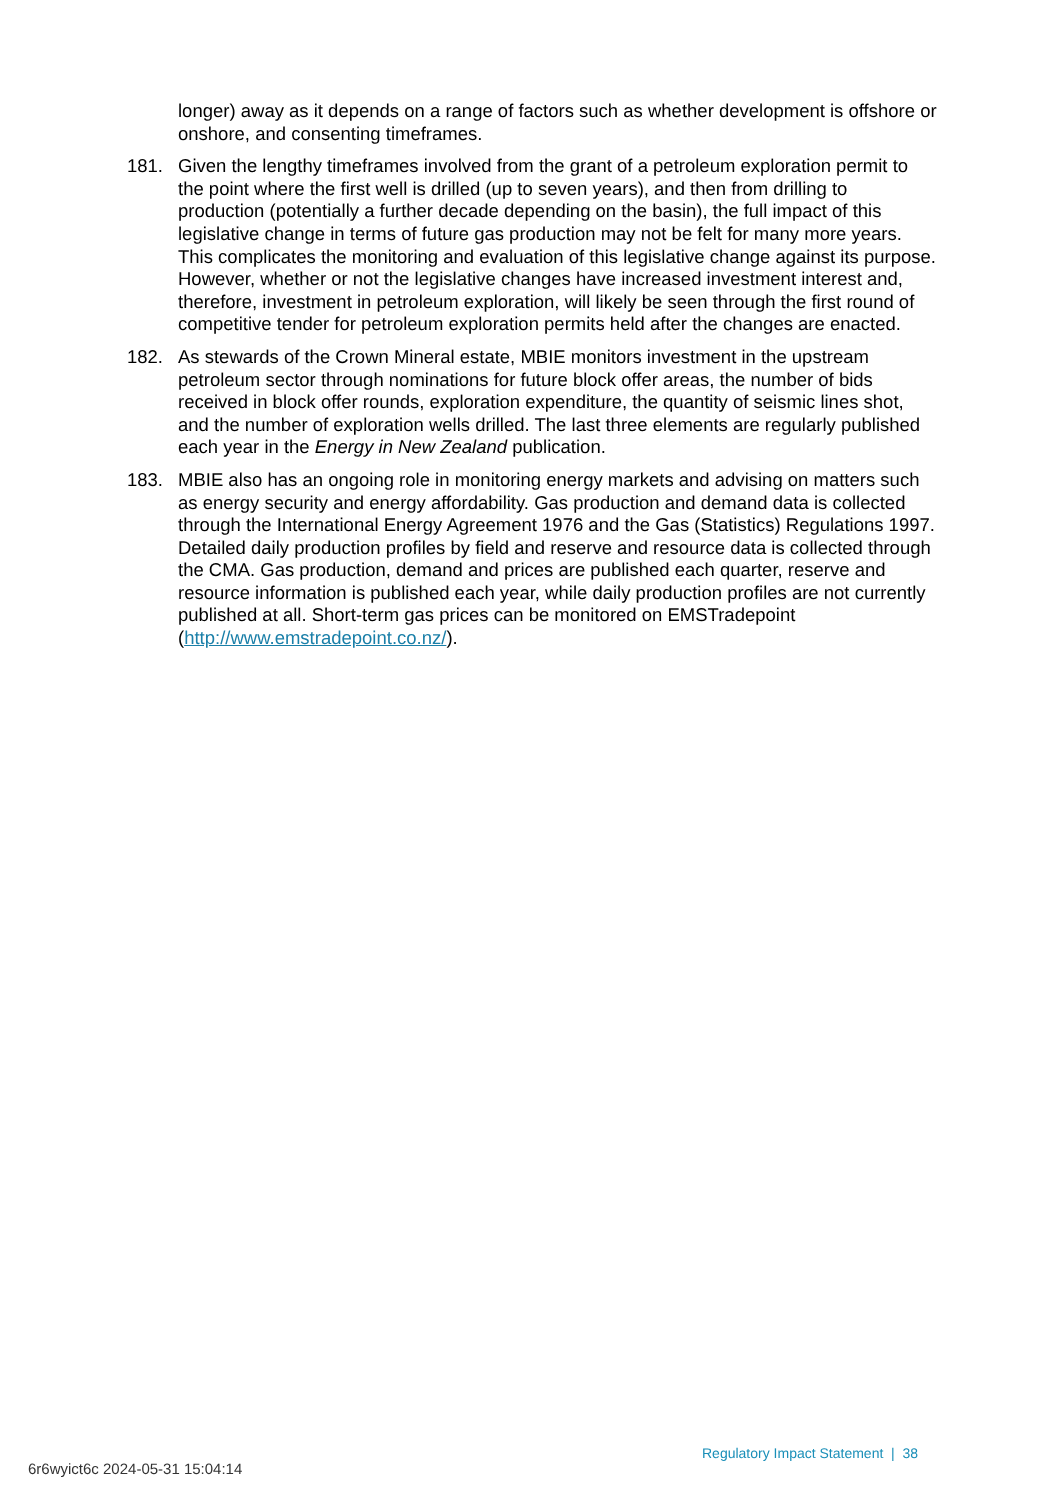longer) away as it depends on a range of factors such as whether development is offshore or onshore, and consenting timeframes.
181. Given the lengthy timeframes involved from the grant of a petroleum exploration permit to the point where the first well is drilled (up to seven years), and then from drilling to production (potentially a further decade depending on the basin), the full impact of this legislative change in terms of future gas production may not be felt for many more years. This complicates the monitoring and evaluation of this legislative change against its purpose. However, whether or not the legislative changes have increased investment interest and, therefore, investment in petroleum exploration, will likely be seen through the first round of competitive tender for petroleum exploration permits held after the changes are enacted.
182. As stewards of the Crown Mineral estate, MBIE monitors investment in the upstream petroleum sector through nominations for future block offer areas, the number of bids received in block offer rounds, exploration expenditure, the quantity of seismic lines shot, and the number of exploration wells drilled. The last three elements are regularly published each year in the Energy in New Zealand publication.
183. MBIE also has an ongoing role in monitoring energy markets and advising on matters such as energy security and energy affordability. Gas production and demand data is collected through the International Energy Agreement 1976 and the Gas (Statistics) Regulations 1997. Detailed daily production profiles by field and reserve and resource data is collected through the CMA. Gas production, demand and prices are published each quarter, reserve and resource information is published each year, while daily production profiles are not currently published at all. Short-term gas prices can be monitored on EMSTradepoint (http://www.emstradepoint.co.nz/).
Regulatory Impact Statement | 38
6r6wyict6c 2024-05-31 15:04:14